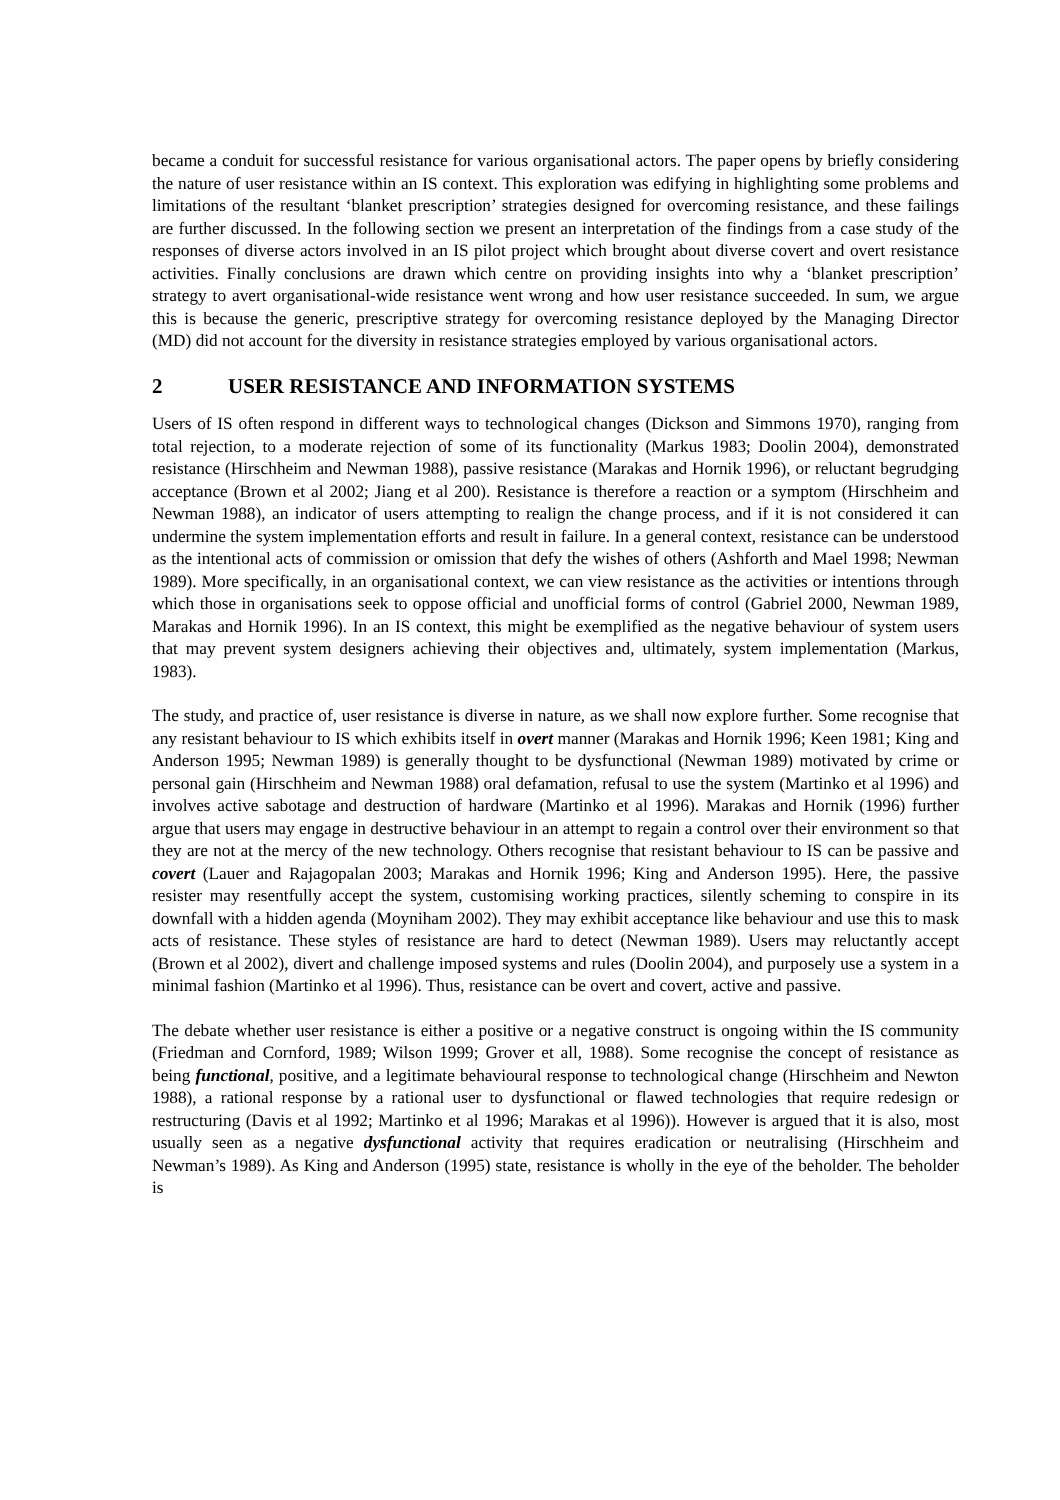became a conduit for successful resistance for various organisational actors. The paper opens by briefly considering the nature of user resistance within an IS context. This exploration was edifying in highlighting some problems and limitations of the resultant ‘blanket prescription’ strategies designed for overcoming resistance, and these failings are further discussed. In the following section we present an interpretation of the findings from a case study of the responses of diverse actors involved in an IS pilot project which brought about diverse covert and overt resistance activities. Finally conclusions are drawn which centre on providing insights into why a ‘blanket prescription’ strategy to avert organisational-wide resistance went wrong and how user resistance succeeded. In sum, we argue this is because the generic, prescriptive strategy for overcoming resistance deployed by the Managing Director (MD) did not account for the diversity in resistance strategies employed by various organisational actors.
2 USER RESISTANCE AND INFORMATION SYSTEMS
Users of IS often respond in different ways to technological changes (Dickson and Simmons 1970), ranging from total rejection, to a moderate rejection of some of its functionality (Markus 1983; Doolin 2004), demonstrated resistance (Hirschheim and Newman 1988), passive resistance (Marakas and Hornik 1996), or reluctant begrudging acceptance (Brown et al 2002; Jiang et al 200). Resistance is therefore a reaction or a symptom (Hirschheim and Newman 1988), an indicator of users attempting to realign the change process, and if it is not considered it can undermine the system implementation efforts and result in failure. In a general context, resistance can be understood as the intentional acts of commission or omission that defy the wishes of others (Ashforth and Mael 1998; Newman 1989). More specifically, in an organisational context, we can view resistance as the activities or intentions through which those in organisations seek to oppose official and unofficial forms of control (Gabriel 2000, Newman 1989, Marakas and Hornik 1996). In an IS context, this might be exemplified as the negative behaviour of system users that may prevent system designers achieving their objectives and, ultimately, system implementation (Markus, 1983).
The study, and practice of, user resistance is diverse in nature, as we shall now explore further. Some recognise that any resistant behaviour to IS which exhibits itself in overt manner (Marakas and Hornik 1996; Keen 1981; King and Anderson 1995; Newman 1989) is generally thought to be dysfunctional (Newman 1989) motivated by crime or personal gain (Hirschheim and Newman 1988) oral defamation, refusal to use the system (Martinko et al 1996) and involves active sabotage and destruction of hardware (Martinko et al 1996). Marakas and Hornik (1996) further argue that users may engage in destructive behaviour in an attempt to regain a control over their environment so that they are not at the mercy of the new technology. Others recognise that resistant behaviour to IS can be passive and covert (Lauer and Rajagopalan 2003; Marakas and Hornik 1996; King and Anderson 1995). Here, the passive resister may resentfully accept the system, customising working practices, silently scheming to conspire in its downfall with a hidden agenda (Moyniham 2002). They may exhibit acceptance like behaviour and use this to mask acts of resistance. These styles of resistance are hard to detect (Newman 1989). Users may reluctantly accept (Brown et al 2002), divert and challenge imposed systems and rules (Doolin 2004), and purposely use a system in a minimal fashion (Martinko et al 1996). Thus, resistance can be overt and covert, active and passive.
The debate whether user resistance is either a positive or a negative construct is ongoing within the IS community (Friedman and Cornford, 1989; Wilson 1999; Grover et all, 1988). Some recognise the concept of resistance as being functional, positive, and a legitimate behavioural response to technological change (Hirschheim and Newton 1988), a rational response by a rational user to dysfunctional or flawed technologies that require redesign or restructuring (Davis et al 1992; Martinko et al 1996; Marakas et al 1996)). However is argued that it is also, most usually seen as a negative dysfunctional activity that requires eradication or neutralising (Hirschheim and Newman’s 1989). As King and Anderson (1995) state, resistance is wholly in the eye of the beholder. The beholder is